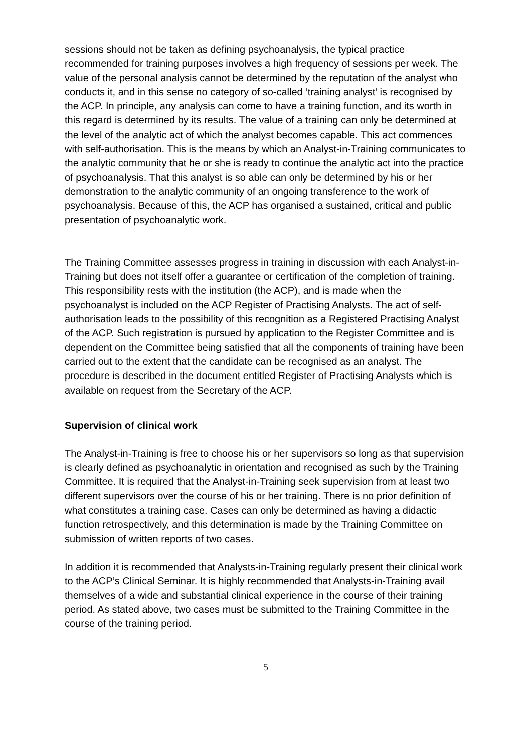sessions should not be taken as defining psychoanalysis, the typical practice recommended for training purposes involves a high frequency of sessions per week. The value of the personal analysis cannot be determined by the reputation of the analyst who conducts it, and in this sense no category of so-called ‘training analyst’ is recognised by the ACP. In principle, any analysis can come to have a training function, and its worth in this regard is determined by its results. The value of a training can only be determined at the level of the analytic act of which the analyst becomes capable. This act commences with self-authorisation. This is the means by which an Analyst-in-Training communicates to the analytic community that he or she is ready to continue the analytic act into the practice of psychoanalysis. That this analyst is so able can only be determined by his or her demonstration to the analytic community of an ongoing transference to the work of psychoanalysis. Because of this, the ACP has organised a sustained, critical and public presentation of psychoanalytic work.
The Training Committee assesses progress in training in discussion with each Analyst-in-Training but does not itself offer a guarantee or certification of the completion of training. This responsibility rests with the institution (the ACP), and is made when the psychoanalyst is included on the ACP Register of Practising Analysts. The act of self-authorisation leads to the possibility of this recognition as a Registered Practising Analyst of the ACP. Such registration is pursued by application to the Register Committee and is dependent on the Committee being satisfied that all the components of training have been carried out to the extent that the candidate can be recognised as an analyst. The procedure is described in the document entitled Register of Practising Analysts which is available on request from the Secretary of the ACP.
Supervision of clinical work
The Analyst-in-Training is free to choose his or her supervisors so long as that supervision is clearly defined as psychoanalytic in orientation and recognised as such by the Training Committee. It is required that the Analyst-in-Training seek supervision from at least two different supervisors over the course of his or her training. There is no prior definition of what constitutes a training case. Cases can only be determined as having a didactic function retrospectively, and this determination is made by the Training Committee on submission of written reports of two cases.
In addition it is recommended that Analysts-in-Training regularly present their clinical work to the ACP’s Clinical Seminar. It is highly recommended that Analysts-in-Training avail themselves of a wide and substantial clinical experience in the course of their training period. As stated above, two cases must be submitted to the Training Committee in the course of the training period.
5